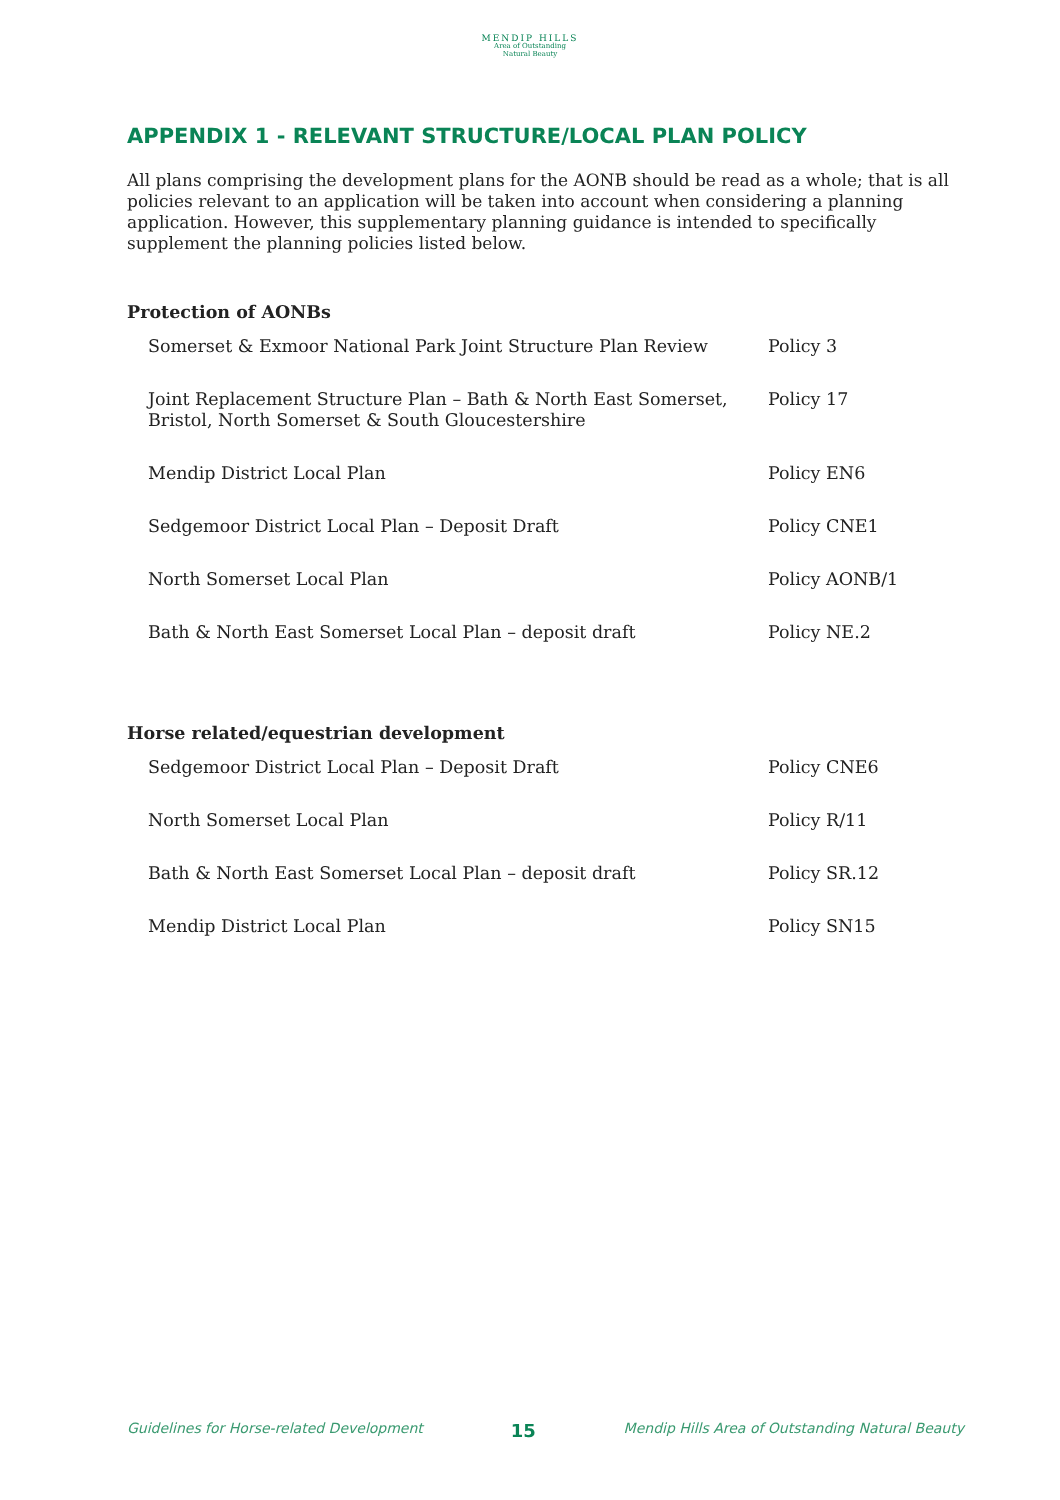MENDIP HILLS
Area of Outstanding
Natural Beauty
APPENDIX 1 - RELEVANT STRUCTURE/LOCAL PLAN POLICY
All plans comprising the development plans for the AONB should be read as a whole; that is all policies relevant to an application will be taken into account when considering a planning application. However, this supplementary planning guidance is intended to specifically supplement the planning policies listed below.
Protection of AONBs
| Somerset & Exmoor National Park Joint Structure Plan Review | Policy 3 |
| Joint Replacement Structure Plan – Bath & North East Somerset, Bristol, North Somerset & South Gloucestershire | Policy 17 |
| Mendip District Local Plan | Policy EN6 |
| Sedgemoor District Local Plan – Deposit Draft | Policy CNE1 |
| North Somerset Local Plan | Policy AONB/1 |
| Bath & North East Somerset Local Plan – deposit draft | Policy NE.2 |
Horse related/equestrian development
| Sedgemoor District Local Plan – Deposit Draft | Policy CNE6 |
| North Somerset Local Plan | Policy R/11 |
| Bath & North East Somerset Local Plan – deposit draft | Policy SR.12 |
| Mendip District Local Plan | Policy SN15 |
Guidelines for Horse-related Development 15 Mendip Hills Area of Outstanding Natural Beauty